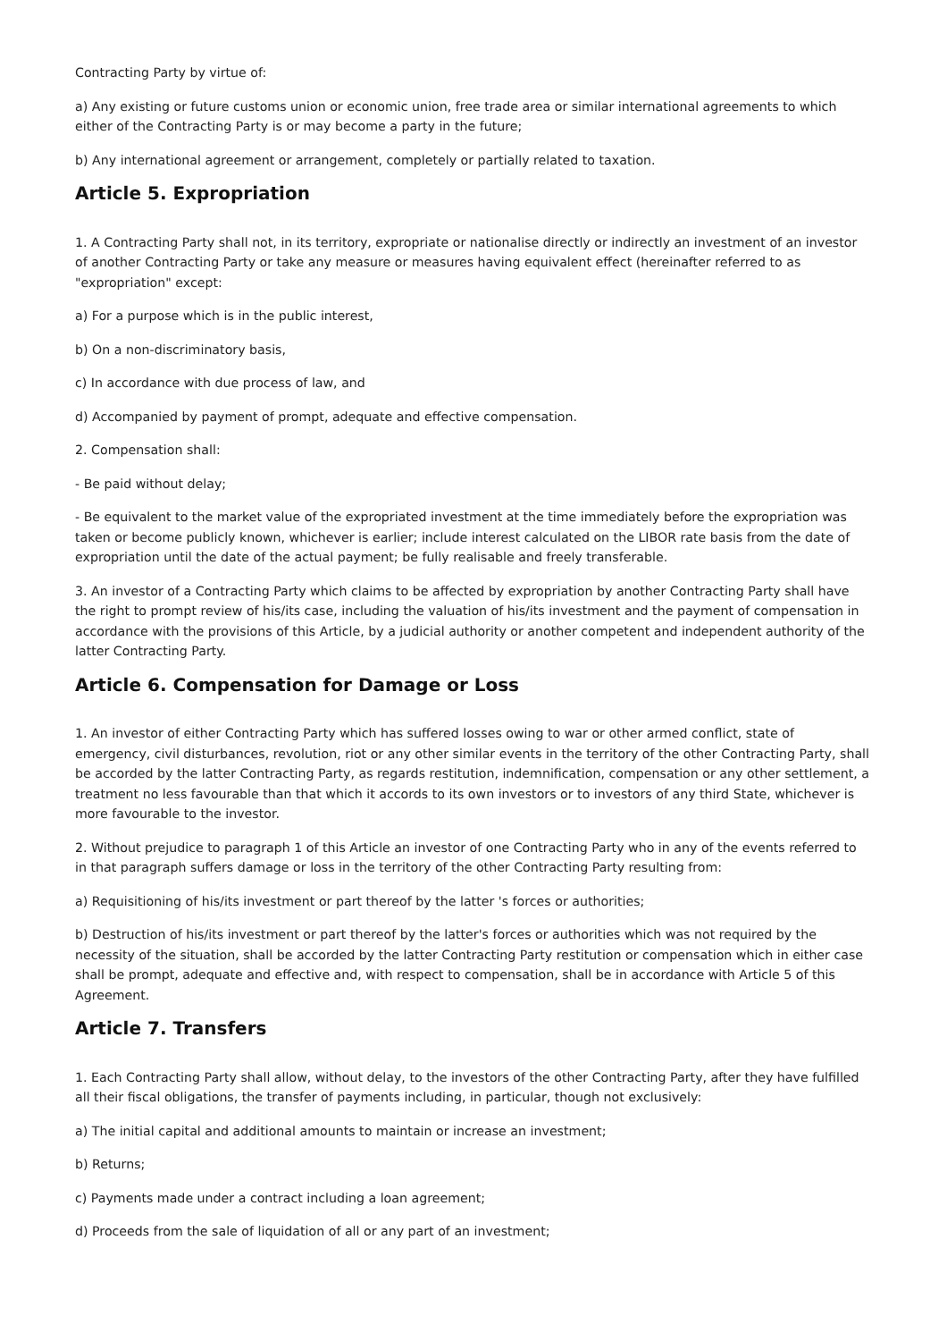Contracting Party by virtue of:
a) Any existing or future customs union or economic union, free trade area or similar international agreements to which either of the Contracting Party is or may become a party in the future;
b) Any international agreement or arrangement, completely or partially related to taxation.
Article 5. Expropriation
1. A Contracting Party shall not, in its territory, expropriate or nationalise directly or indirectly an investment of an investor of another Contracting Party or take any measure or measures having equivalent effect (hereinafter referred to as "expropriation" except:
a) For a purpose which is in the public interest,
b) On a non-discriminatory basis,
c) In accordance with due process of law, and
d) Accompanied by payment of prompt, adequate and effective compensation.
2. Compensation shall:
- Be paid without delay;
- Be equivalent to the market value of the expropriated investment at the time immediately before the expropriation was taken or become publicly known, whichever is earlier; include interest calculated on the LIBOR rate basis from the date of expropriation until the date of the actual payment; be fully realisable and freely transferable.
3. An investor of a Contracting Party which claims to be affected by expropriation by another Contracting Party shall have the right to prompt review of his/its case, including the valuation of his/its investment and the payment of compensation in accordance with the provisions of this Article, by a judicial authority or another competent and independent authority of the latter Contracting Party.
Article 6. Compensation for Damage or Loss
1. An investor of either Contracting Party which has suffered losses owing to war or other armed conflict, state of emergency, civil disturbances, revolution, riot or any other similar events in the territory of the other Contracting Party, shall be accorded by the latter Contracting Party, as regards restitution, indemnification, compensation or any other settlement, a treatment no less favourable than that which it accords to its own investors or to investors of any third State, whichever is more favourable to the investor.
2. Without prejudice to paragraph 1 of this Article an investor of one Contracting Party who in any of the events referred to in that paragraph suffers damage or loss in the territory of the other Contracting Party resulting from:
a) Requisitioning of his/its investment or part thereof by the latter 's forces or authorities;
b) Destruction of his/its investment or part thereof by the latter's forces or authorities which was not required by the necessity of the situation, shall be accorded by the latter Contracting Party restitution or compensation which in either case shall be prompt, adequate and effective and, with respect to compensation, shall be in accordance with Article 5 of this Agreement.
Article 7. Transfers
1. Each Contracting Party shall allow, without delay, to the investors of the other Contracting Party, after they have fulfilled all their fiscal obligations, the transfer of payments including, in particular, though not exclusively:
a) The initial capital and additional amounts to maintain or increase an investment;
b) Returns;
c) Payments made under a contract including a loan agreement;
d) Proceeds from the sale of liquidation of all or any part of an investment;